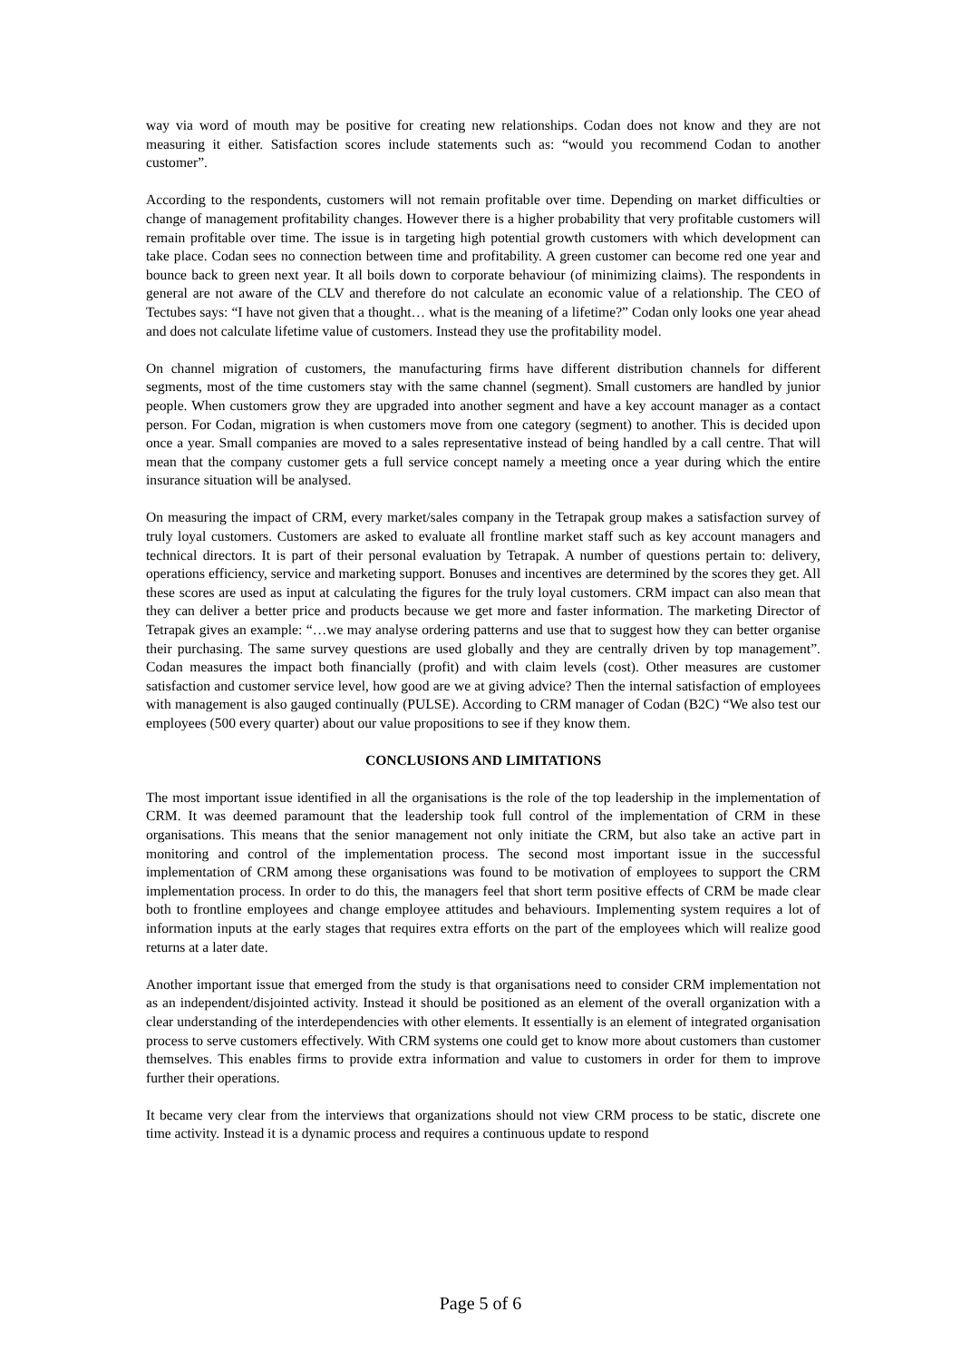way via word of mouth may be positive for creating new relationships. Codan does not know and they are not measuring it either. Satisfaction scores include statements such as: “would you recommend Codan to another customer”.
According to the respondents, customers will not remain profitable over time. Depending on market difficulties or change of management profitability changes. However there is a higher probability that very profitable customers will remain profitable over time. The issue is in targeting high potential growth customers with which development can take place. Codan sees no connection between time and profitability. A green customer can become red one year and bounce back to green next year. It all boils down to corporate behaviour (of minimizing claims). The respondents in general are not aware of the CLV and therefore do not calculate an economic value of a relationship. The CEO of Tectubes says: “I have not given that a thought… what is the meaning of a lifetime?” Codan only looks one year ahead and does not calculate lifetime value of customers. Instead they use the profitability model.
On channel migration of customers, the manufacturing firms have different distribution channels for different segments, most of the time customers stay with the same channel (segment). Small customers are handled by junior people. When customers grow they are upgraded into another segment and have a key account manager as a contact person. For Codan, migration is when customers move from one category (segment) to another. This is decided upon once a year. Small companies are moved to a sales representative instead of being handled by a call centre. That will mean that the company customer gets a full service concept namely a meeting once a year during which the entire insurance situation will be analysed.
On measuring the impact of CRM, every market/sales company in the Tetrapak group makes a satisfaction survey of truly loyal customers. Customers are asked to evaluate all frontline market staff such as key account managers and technical directors. It is part of their personal evaluation by Tetrapak. A number of questions pertain to: delivery, operations efficiency, service and marketing support. Bonuses and incentives are determined by the scores they get. All these scores are used as input at calculating the figures for the truly loyal customers. CRM impact can also mean that they can deliver a better price and products because we get more and faster information. The marketing Director of Tetrapak gives an example: “…we may analyse ordering patterns and use that to suggest how they can better organise their purchasing. The same survey questions are used globally and they are centrally driven by top management”. Codan measures the impact both financially (profit) and with claim levels (cost). Other measures are customer satisfaction and customer service level, how good are we at giving advice? Then the internal satisfaction of employees with management is also gauged continually (PULSE). According to CRM manager of Codan (B2C) “We also test our employees (500 every quarter) about our value propositions to see if they know them.
CONCLUSIONS AND LIMITATIONS
The most important issue identified in all the organisations is the role of the top leadership in the implementation of CRM. It was deemed paramount that the leadership took full control of the implementation of CRM in these organisations. This means that the senior management not only initiate the CRM, but also take an active part in monitoring and control of the implementation process. The second most important issue in the successful implementation of CRM among these organisations was found to be motivation of employees to support the CRM implementation process. In order to do this, the managers feel that short term positive effects of CRM be made clear both to frontline employees and change employee attitudes and behaviours. Implementing system requires a lot of information inputs at the early stages that requires extra efforts on the part of the employees which will realize good returns at a later date.
Another important issue that emerged from the study is that organisations need to consider CRM implementation not as an independent/disjointed activity. Instead it should be positioned as an element of the overall organization with a clear understanding of the interdependencies with other elements. It essentially is an element of integrated organisation process to serve customers effectively. With CRM systems one could get to know more about customers than customer themselves. This enables firms to provide extra information and value to customers in order for them to improve further their operations.
It became very clear from the interviews that organizations should not view CRM process to be static, discrete one time activity. Instead it is a dynamic process and requires a continuous update to respond
Page 5 of 6